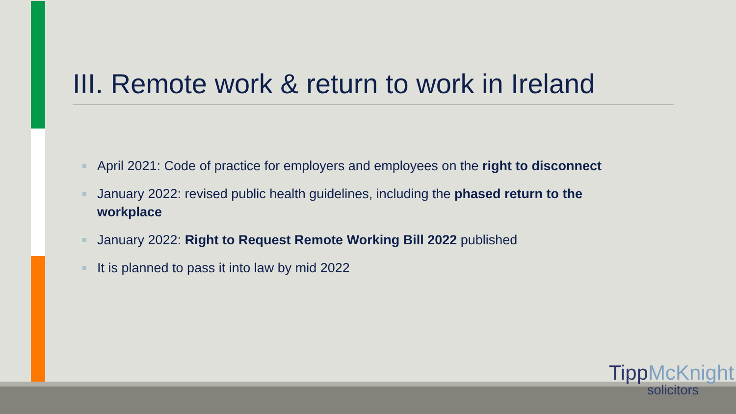III. Remote work & return to work in Ireland
April 2021: Code of practice for employers and employees on the right to disconnect
January 2022: revised public health guidelines, including the phased return to the workplace
January 2022: Right to Request Remote Working Bill 2022 published
It is planned to pass it into law by mid 2022
TippMcKnight
solicitors